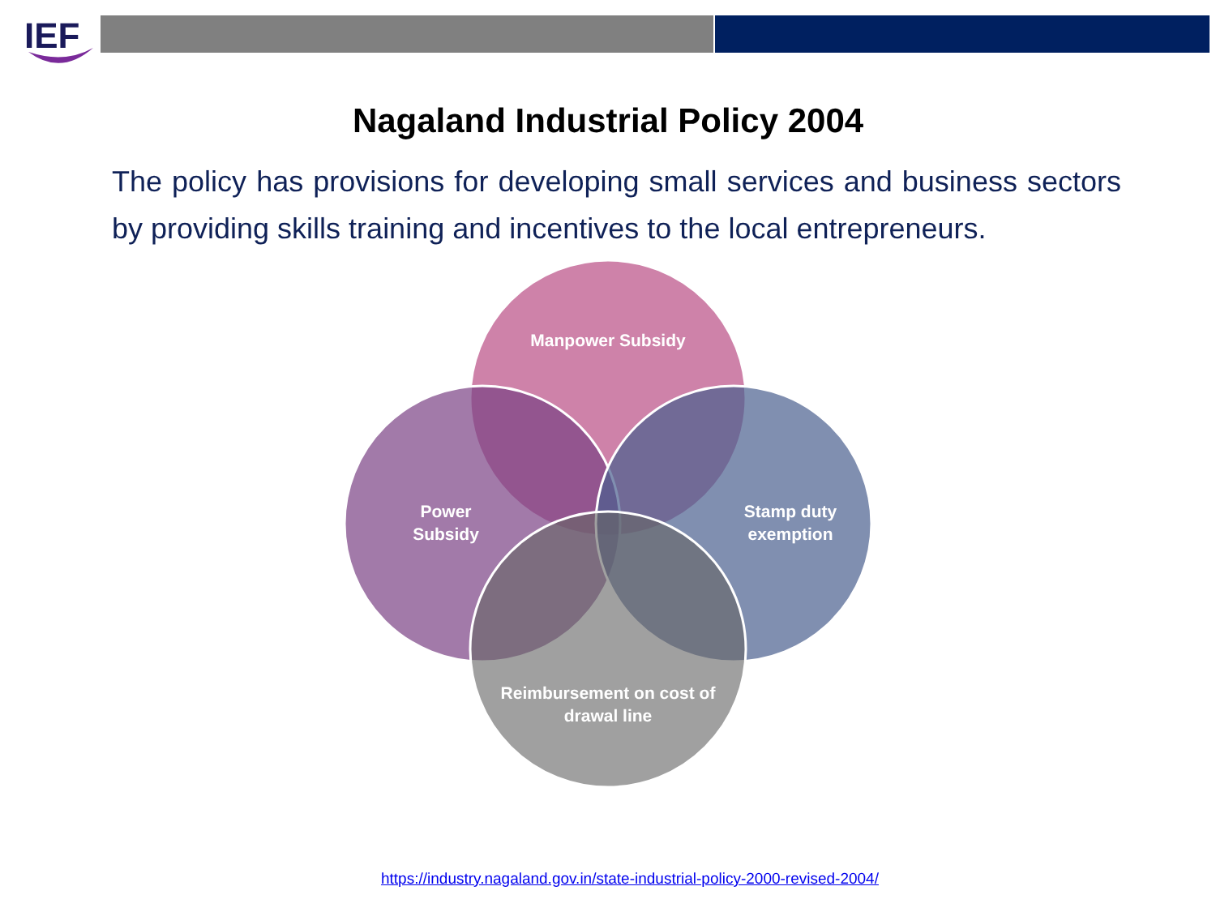IEF
Nagaland Industrial Policy 2004
The policy has provisions for developing small services and business sectors by providing skills training and incentives to the local entrepreneurs.
Manpower Subsidy
Power
Subsidy
Stamp duty
exemption
Reimbursement on cost of drawal line
https://industry.nagaland.gov.in/state-industrial-policy-2000-revised-2004/